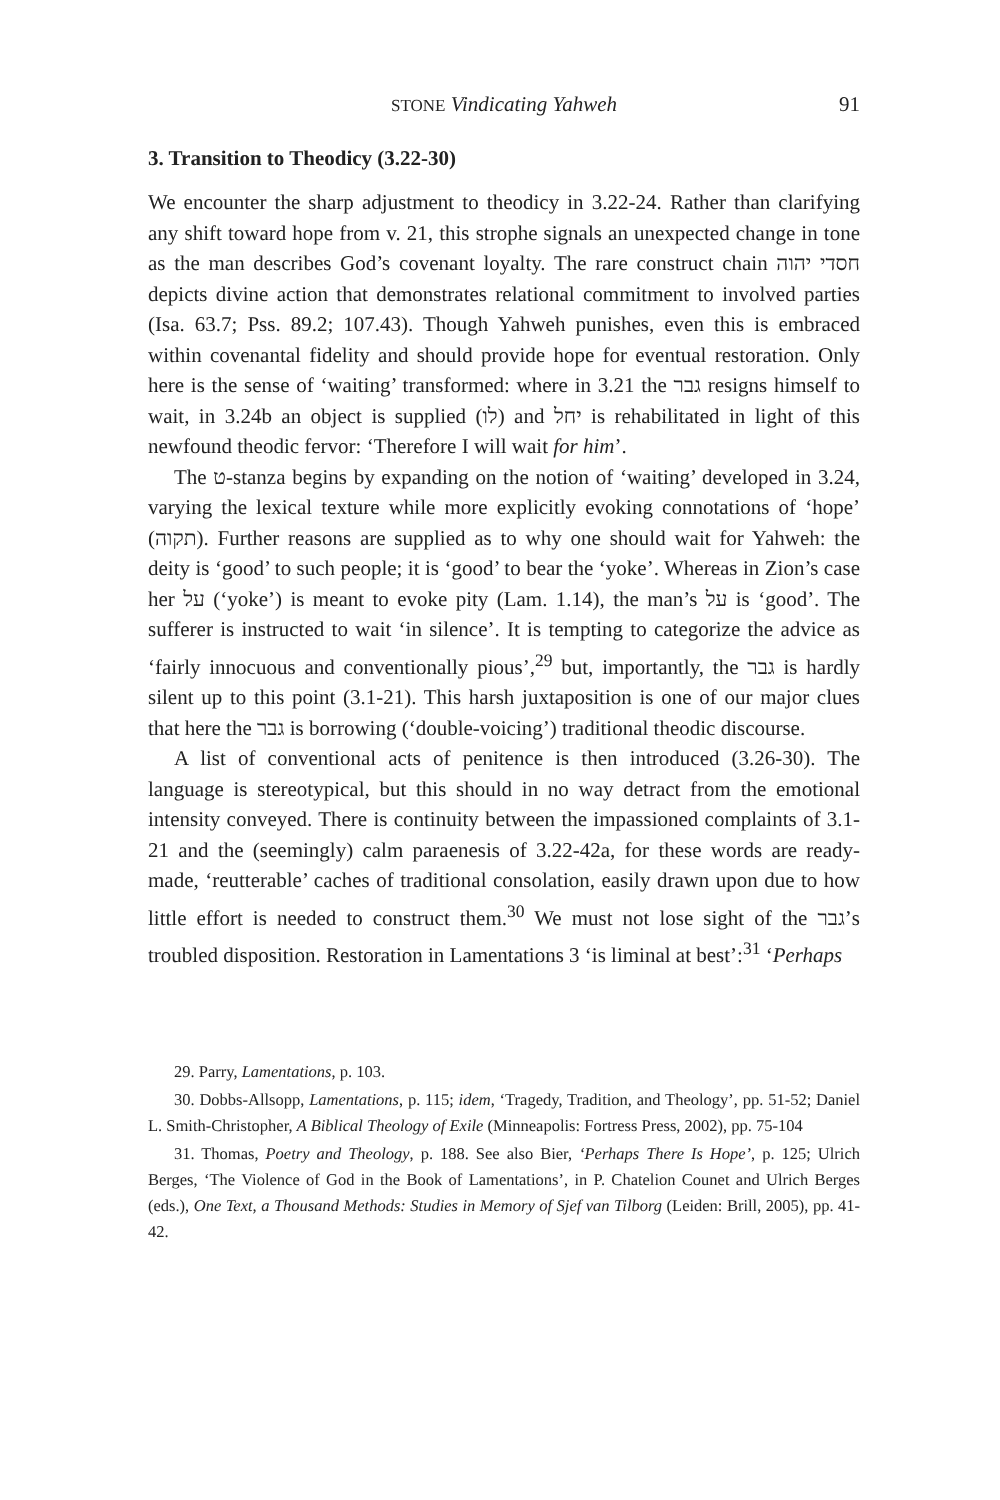STONE Vindicating Yahweh 91
3. Transition to Theodicy (3.22-30)
We encounter the sharp adjustment to theodicy in 3.22-24. Rather than clarifying any shift toward hope from v. 21, this strophe signals an unexpected change in tone as the man describes God’s covenant loyalty. The rare construct chain חסדי יהוה depicts divine action that demonstrates relational commitment to involved parties (Isa. 63.7; Pss. 89.2; 107.43). Though Yahweh punishes, even this is embraced within covenantal fidelity and should provide hope for eventual restoration. Only here is the sense of ‘waiting’ transformed: where in 3.21 the גבר resigns himself to wait, in 3.24b an object is supplied (לו) and יחל is rehabilitated in light of this newfound theodic fervor: ‘Therefore I will wait for him’.
The ט-stanza begins by expanding on the notion of ‘waiting’ developed in 3.24, varying the lexical texture while more explicitly evoking connotations of ‘hope’ (תקוה). Further reasons are supplied as to why one should wait for Yahweh: the deity is ‘good’ to such people; it is ‘good’ to bear the ‘yoke’. Whereas in Zion’s case her על (‘yoke’) is meant to evoke pity (Lam. 1.14), the man’s על is ‘good’. The sufferer is instructed to wait ‘in silence’. It is tempting to categorize the advice as ‘fairly innocuous and conventionally pious’,<sup>29</sup> but, importantly, the גבר is hardly silent up to this point (3.1-21). This harsh juxtaposition is one of our major clues that here the גבר is borrowing (‘double-voicing’) traditional theodic discourse.
A list of conventional acts of penitence is then introduced (3.26-30). The language is stereotypical, but this should in no way detract from the emotional intensity conveyed. There is continuity between the impassioned complaints of 3.1-21 and the (seemingly) calm paraenesis of 3.22-42a, for these words are ready-made, ‘reutterable’ caches of traditional consolation, easily drawn upon due to how little effort is needed to construct them.<sup>30</sup> We must not lose sight of the גבר’s troubled disposition. Restoration in Lamentations 3 ‘is liminal at best’:<sup>31</sup> ‘Perhaps
29. Parry, Lamentations, p. 103.
30. Dobbs-Allsopp, Lamentations, p. 115; idem, ‘Tragedy, Tradition, and Theology’, pp. 51-52; Daniel L. Smith-Christopher, A Biblical Theology of Exile (Minneapolis: Fortress Press, 2002), pp. 75-104
31. Thomas, Poetry and Theology, p. 188. See also Bier, ‘Perhaps There Is Hope’, p. 125; Ulrich Berges, ‘The Violence of God in the Book of Lamentations’, in P. Chatelion Counet and Ulrich Berges (eds.), One Text, a Thousand Methods: Studies in Memory of Sjef van Tilborg (Leiden: Brill, 2005), pp. 41-42.